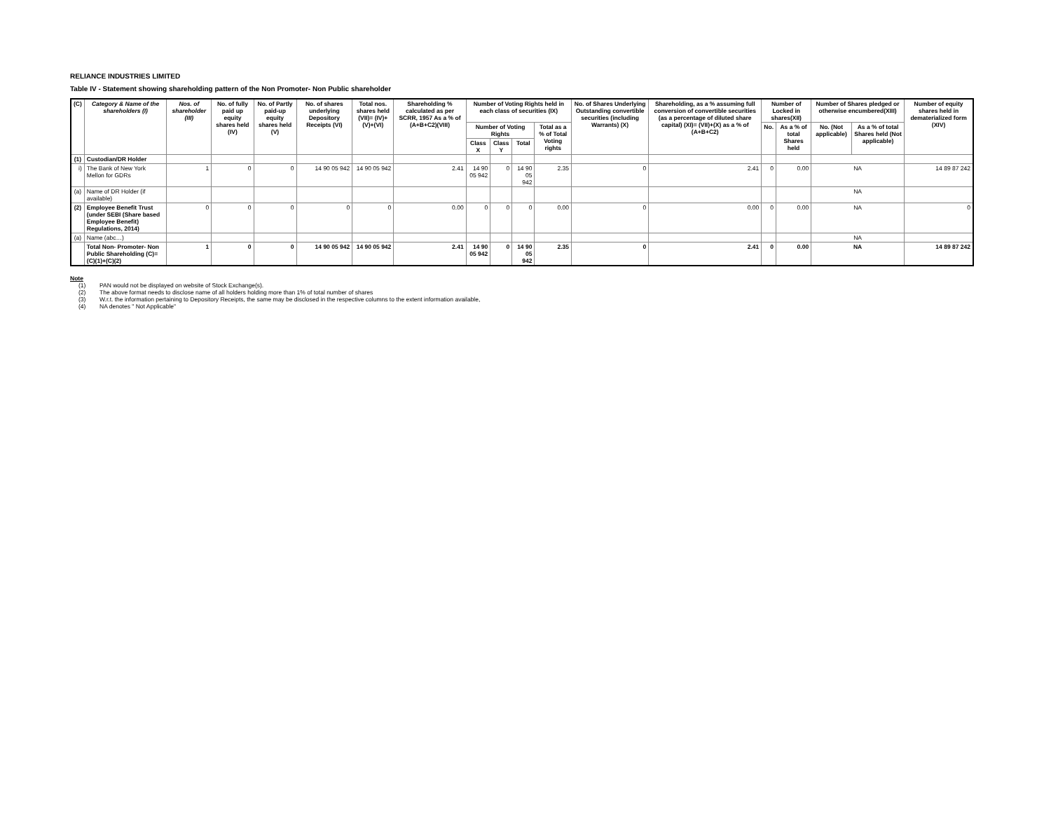RELIANCE INDUSTRIES LIMITED
Table IV - Statement showing shareholding pattern of the Non Promoter- Non Public shareholder
| (C) | Category & Name of the shareholders (I) | Nos. of shareholder (III) | No. of fully paid up equity shares held (IV) | No. of Partly paid-up equity shares held (V) | No. of shares underlying Depository Receipts (VI) | Total nos. shares held (VII)= (IV)+(V)+(VI) | Shareholding % calculated as per SCRR, 1957 As a % of (A+B+C2)(VIII) | Number of Voting Rights held in each class of securities (IX) | | | | No. of Shares Underlying Outstanding convertible securities (including Warrants) (X) | Shareholding, as a % assuming full conversion of convertible securities (as a percentage of diluted share capital) (XI)= (VII)+(X) as a % of (A+B+C2) | Number of Locked in shares(XII) | | Number of Shares pledged or otherwise encumbered(XIII) | | Number of equity shares held in dematerialized form (XIV) |
| --- | --- | --- | --- | --- | --- | --- | --- | --- | --- | --- | --- | --- | --- | --- | --- | --- | --- | --- |
| | | | | | | | | Number of Voting Rights | | | Total as a % of Total Voting rights | | | No. | As a % of total Shares held | No. (Not applicable) | As a % of total Shares held (Not applicable) | |
| | | | | | | | | Class X | Class Y | Total | | | | | | | | |
| (1) | Custodian/DR Holder | | | | | | | | | | | | | | | | | |
| i) | The Bank of New York Mellon for GDRs | 1 | 0 | 0 | 14 90 05 942 | 14 90 05 942 | 2.41 | 14 90 05 942 | 0 | 14 90 05 942 | 2.35 | 0 | 2.41 | 0 | 0.00 | NA | | 14 89 87 242 |
| (a) | Name of DR Holder (if available) | | | | | | | | | | | | | | | NA | | |
| (2) | Employee Benefit Trust (under SEBI (Share based Employee Benefit) Regulations, 2014) | 0 | 0 | 0 | 0 | 0 | 0.00 | 0 | 0 | 0 | 0.00 | 0 | 0.00 | 0 | 0.00 | NA | | 0 |
| (a) | Name (abc…) | | | | | | | | | | | | | | | NA | | |
| | Total Non- Promoter- Non Public Shareholding (C)= (C)(1)+(C)(2) | 1 | 0 | 0 | 14 90 05 942 | 14 90 05 942 | 2.41 | 14 90 05 942 | 0 | 14 90 05 942 | 2.35 | 0 | 2.41 | 0 | 0.00 | NA | | 14 89 87 242 |
Note
(1) PAN would not be displayed on website of Stock Exchange(s).
(2) The above format needs to disclose name of all holders holding more than 1% of total number of shares
(3) W.r.t. the information pertaining to Depository Receipts, the same may be disclosed in the respective columns to the extent information available,
(4) NA denotes " Not Applicable"